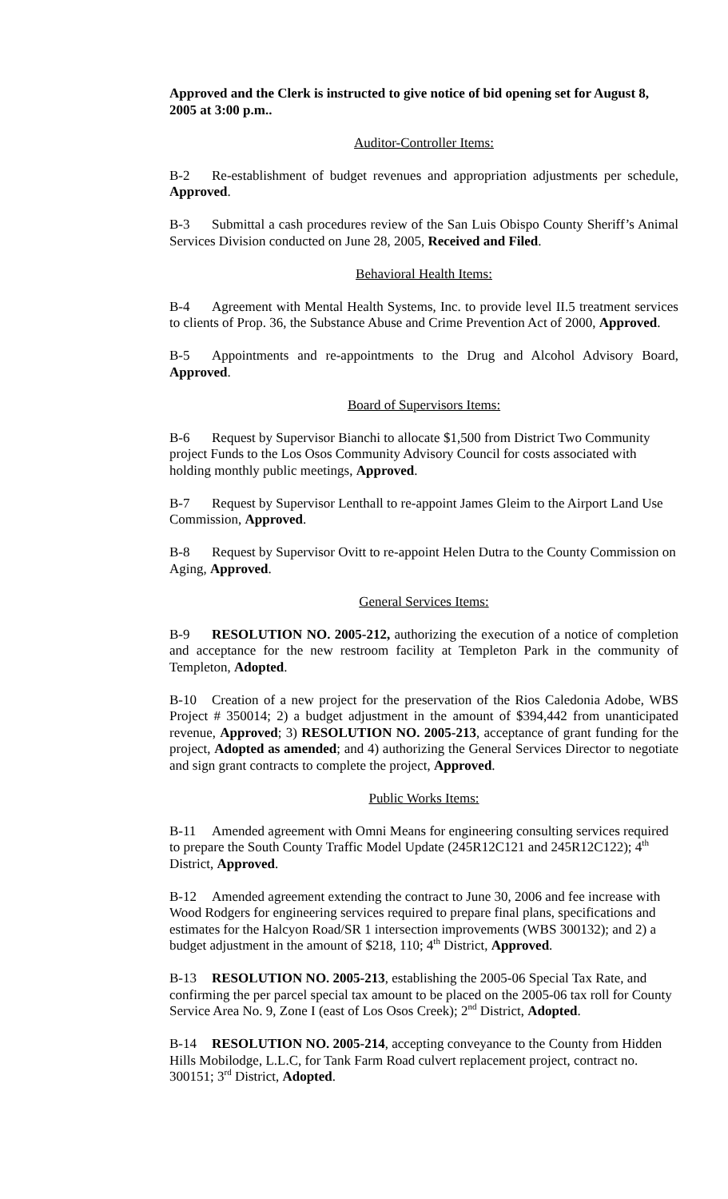Approved and the Clerk is instructed to give notice of bid opening set for August 8, 2005 at 3:00 p.m..
Auditor-Controller Items:
B-2 Re-establishment of budget revenues and appropriation adjustments per schedule, Approved.
B-3 Submittal a cash procedures review of the San Luis Obispo County Sheriff’s Animal Services Division conducted on June 28, 2005, Received and Filed.
Behavioral Health Items:
B-4 Agreement with Mental Health Systems, Inc. to provide level II.5 treatment services to clients of Prop. 36, the Substance Abuse and Crime Prevention Act of 2000, Approved.
B-5 Appointments and re-appointments to the Drug and Alcohol Advisory Board, Approved.
Board of Supervisors Items:
B-6 Request by Supervisor Bianchi to allocate $1,500 from District Two Community project Funds to the Los Osos Community Advisory Council for costs associated with holding monthly public meetings, Approved.
B-7 Request by Supervisor Lenthall to re-appoint James Gleim to the Airport Land Use Commission, Approved.
B-8 Request by Supervisor Ovitt to re-appoint Helen Dutra to the County Commission on Aging, Approved.
General Services Items:
B-9 RESOLUTION NO. 2005-212, authorizing the execution of a notice of completion and acceptance for the new restroom facility at Templeton Park in the community of Templeton, Adopted.
B-10 Creation of a new project for the preservation of the Rios Caledonia Adobe, WBS Project # 350014; 2) a budget adjustment in the amount of $394,442 from unanticipated revenue, Approved; 3) RESOLUTION NO. 2005-213, acceptance of grant funding for the project, Adopted as amended; and 4) authorizing the General Services Director to negotiate and sign grant contracts to complete the project, Approved.
Public Works Items:
B-11 Amended agreement with Omni Means for engineering consulting services required to prepare the South County Traffic Model Update (245R12C121 and 245R12C122); 4<sup>th</sup> District, Approved.
B-12 Amended agreement extending the contract to June 30, 2006 and fee increase with Wood Rodgers for engineering services required to prepare final plans, specifications and estimates for the Halcyon Road/SR 1 intersection improvements (WBS 300132); and 2) a budget adjustment in the amount of $218, 110; 4<sup>th</sup> District, Approved.
B-13 RESOLUTION NO. 2005-213, establishing the 2005-06 Special Tax Rate, and confirming the per parcel special tax amount to be placed on the 2005-06 tax roll for County Service Area No. 9, Zone I (east of Los Osos Creek); 2<sup>nd</sup> District, Adopted.
B-14 RESOLUTION NO. 2005-214, accepting conveyance to the County from Hidden Hills Mobilodge, L.L.C, for Tank Farm Road culvert replacement project, contract no. 300151; 3<sup>rd</sup> District, Adopted.